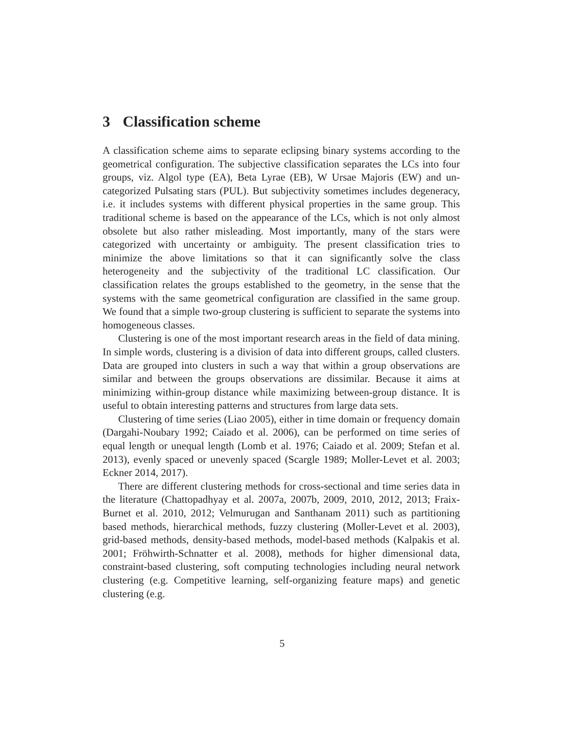3 Classification scheme
A classification scheme aims to separate eclipsing binary systems according to the geometrical configuration. The subjective classification separates the LCs into four groups, viz. Algol type (EA), Beta Lyrae (EB), W Ursae Majoris (EW) and un-categorized Pulsating stars (PUL). But subjectivity sometimes includes degeneracy, i.e. it includes systems with different physical properties in the same group. This traditional scheme is based on the appearance of the LCs, which is not only almost obsolete but also rather misleading. Most importantly, many of the stars were categorized with uncertainty or ambiguity. The present classification tries to minimize the above limitations so that it can significantly solve the class heterogeneity and the subjectivity of the traditional LC classification. Our classification relates the groups established to the geometry, in the sense that the systems with the same geometrical configuration are classified in the same group. We found that a simple two-group clustering is sufficient to separate the systems into homogeneous classes.
Clustering is one of the most important research areas in the field of data mining. In simple words, clustering is a division of data into different groups, called clusters. Data are grouped into clusters in such a way that within a group observations are similar and between the groups observations are dissimilar. Because it aims at minimizing within-group distance while maximizing between-group distance. It is useful to obtain interesting patterns and structures from large data sets.
Clustering of time series (Liao 2005), either in time domain or frequency domain (Dargahi-Noubary 1992; Caiado et al. 2006), can be performed on time series of equal length or unequal length (Lomb et al. 1976; Caiado et al. 2009; Stefan et al. 2013), evenly spaced or unevenly spaced (Scargle 1989; Moller-Levet et al. 2003; Eckner 2014, 2017).
There are different clustering methods for cross-sectional and time series data in the literature (Chattopadhyay et al. 2007a, 2007b, 2009, 2010, 2012, 2013; Fraix-Burnet et al. 2010, 2012; Velmurugan and Santhanam 2011) such as partitioning based methods, hierarchical methods, fuzzy clustering (Moller-Levet et al. 2003), grid-based methods, density-based methods, model-based methods (Kalpakis et al. 2001; Fröhwirth-Schnatter et al. 2008), methods for higher dimensional data, constraint-based clustering, soft computing technologies including neural network clustering (e.g. Competitive learning, self-organizing feature maps) and genetic clustering (e.g.
5